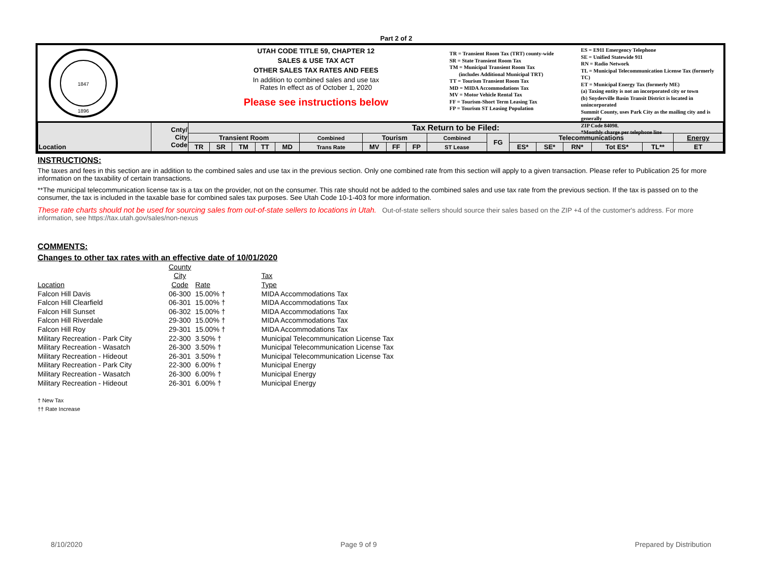Part 2 of 2
1847
1896
UTAH CODE TITLE 59, CHAPTER 12
SALES & USE TAX ACT
OTHER SALES TAX RATES AND FEES
In addition to combined sales and use tax
Rates In effect as of October 1, 2020
Please see instructions below
TR = Transient Room Tax (TRT) county-wide
SR = State Transient Room Tax
TM = Municipal Transient Room Tax
(includes Additional Municipal TRT)
TT = Tourism Transient Room Tax
MD = MIDA Accommodations Tax
MV = Motor Vehicle Rental Tax
FF = Tourism-Short Term Leasing Tax
FP = Tourism ST Leasing Population
ES = E911 Emergency Telephone
SE = Unified Statewide 911
RN = Radio Network
TL = Municipal Telecommunication License Tax (formerly TC)
ET = Municipal Energy Tax (formerly ME)
(a) Taxing entity is not an incorporated city or town
(b) Snyderville Basin Transit District is located in unincorporated
Summit County, uses Park City as the mailing city and is generally
ZIP Code 84098.
*Monthly charge per telephone line
| Location | Cnty/ City Code | Tax Return to be Filed: | | | | | | | | | | | | | | | | |
| | | Transient Room | | | | | Combined | Tourism | | | Combined | FG | Telecommunications | | | | | Energy |
| | | TR | SR | TM | TT | MD | Trans Rate | MV | FF | FP | ST Lease | | ES* | SE* | RN* | Tot ES* | TL** | ET |
INSTRUCTIONS:
The taxes and fees in this section are in addition to the combined sales and use tax in the previous section. Only one combined rate from this section will apply to a given transaction. Please refer to Publication 25 for more information on the taxability of certain transactions.
**The municipal telecommunication license tax is a tax on the provider, not on the consumer. This rate should not be added to the combined sales and use tax rate from the previous section. If the tax is passed on to the consumer, the tax is included in the taxable base for combined sales tax purposes. See Utah Code 10-1-403 for more information.
These rate charts should not be used for sourcing sales from out-of-state sellers to locations in Utah. Out-of-state sellers should source their sales based on the ZIP +4 of the customer's address. For more information, see https://tax.utah.gov/sales/non-nexus
COMMENTS:
Changes to other tax rates with an effective date of 10/01/2020
| | County | | | |
| | City | | | Tax |
| Location | Code | Rate | | Type |
| Falcon Hill Davis | 06-300 | 15.00% † | | MIDA Accommodations Tax |
| Falcon Hill Clearfield | 06-301 | 15.00% † | | MIDA Accommodations Tax |
| Falcon Hill Sunset | 06-302 | 15.00% † | | MIDA Accommodations Tax |
| Falcon Hill Riverdale | 29-300 | 15.00% † | | MIDA Accommodations Tax |
| Falcon Hill Roy | 29-301 | 15.00% † | | MIDA Accommodations Tax |
| Military Recreation - Park City | 22-300 | 3.50% † | | Municipal Telecommunication License Tax |
| Military Recreation - Wasatch | 26-300 | 3.50% † | | Municipal Telecommunication License Tax |
| Military Recreation - Hideout | 26-301 | 3.50% † | | Municipal Telecommunication License Tax |
| Military Recreation - Park City | 22-300 | 6.00% † | | Municipal Energy |
| Military Recreation - Wasatch | 26-300 | 6.00% † | | Municipal Energy |
| Military Recreation - Hideout | 26-301 | 6.00% † | | Municipal Energy |
† New Tax
†† Rate Increase
8/10/2020 Page 9 of 9 Prepared by Distribution